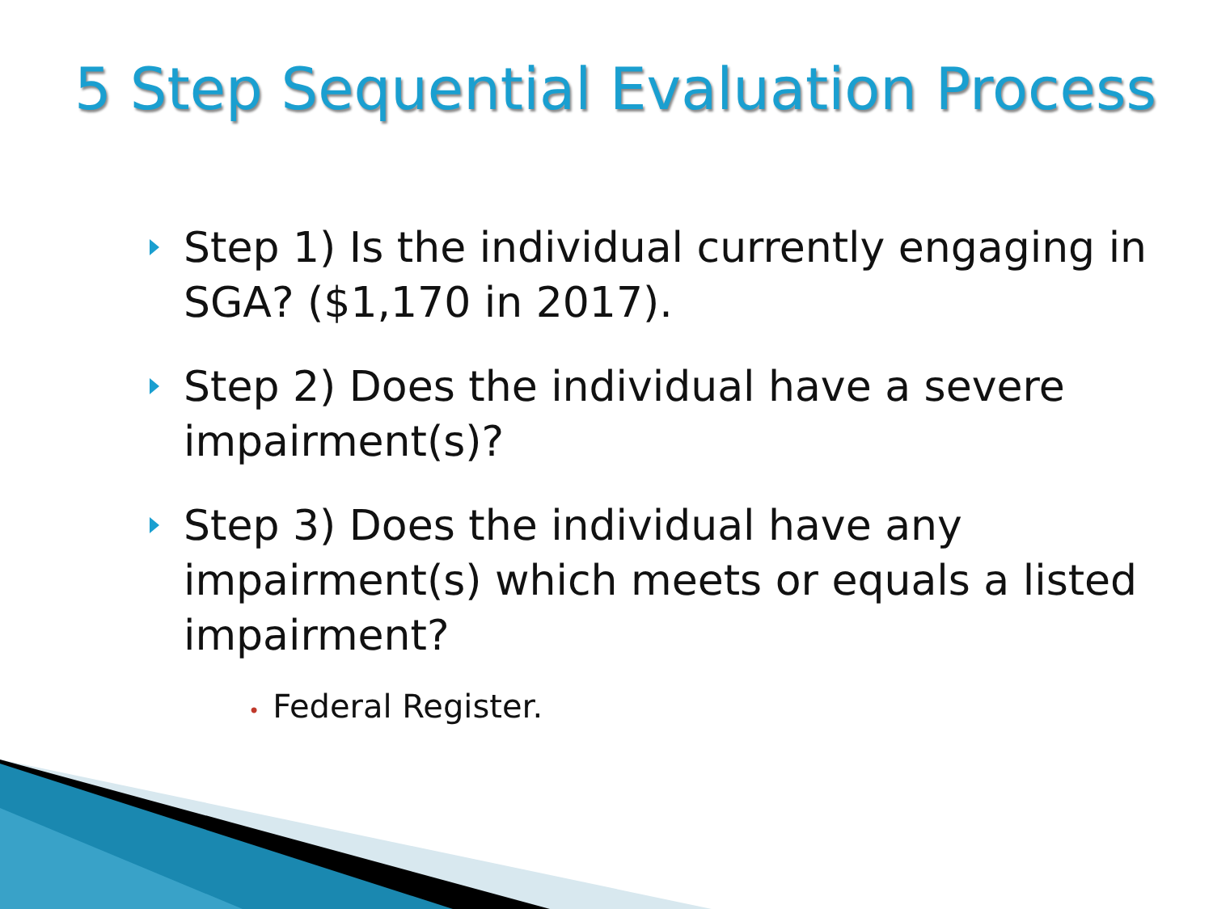5 Step Sequential Evaluation Process
Step 1) Is the individual currently engaging in SGA? ($1,170 in 2017).
Step 2) Does the individual have a severe impairment(s)?
Step 3) Does the individual have any impairment(s) which meets or equals a listed impairment?
• Federal Register.